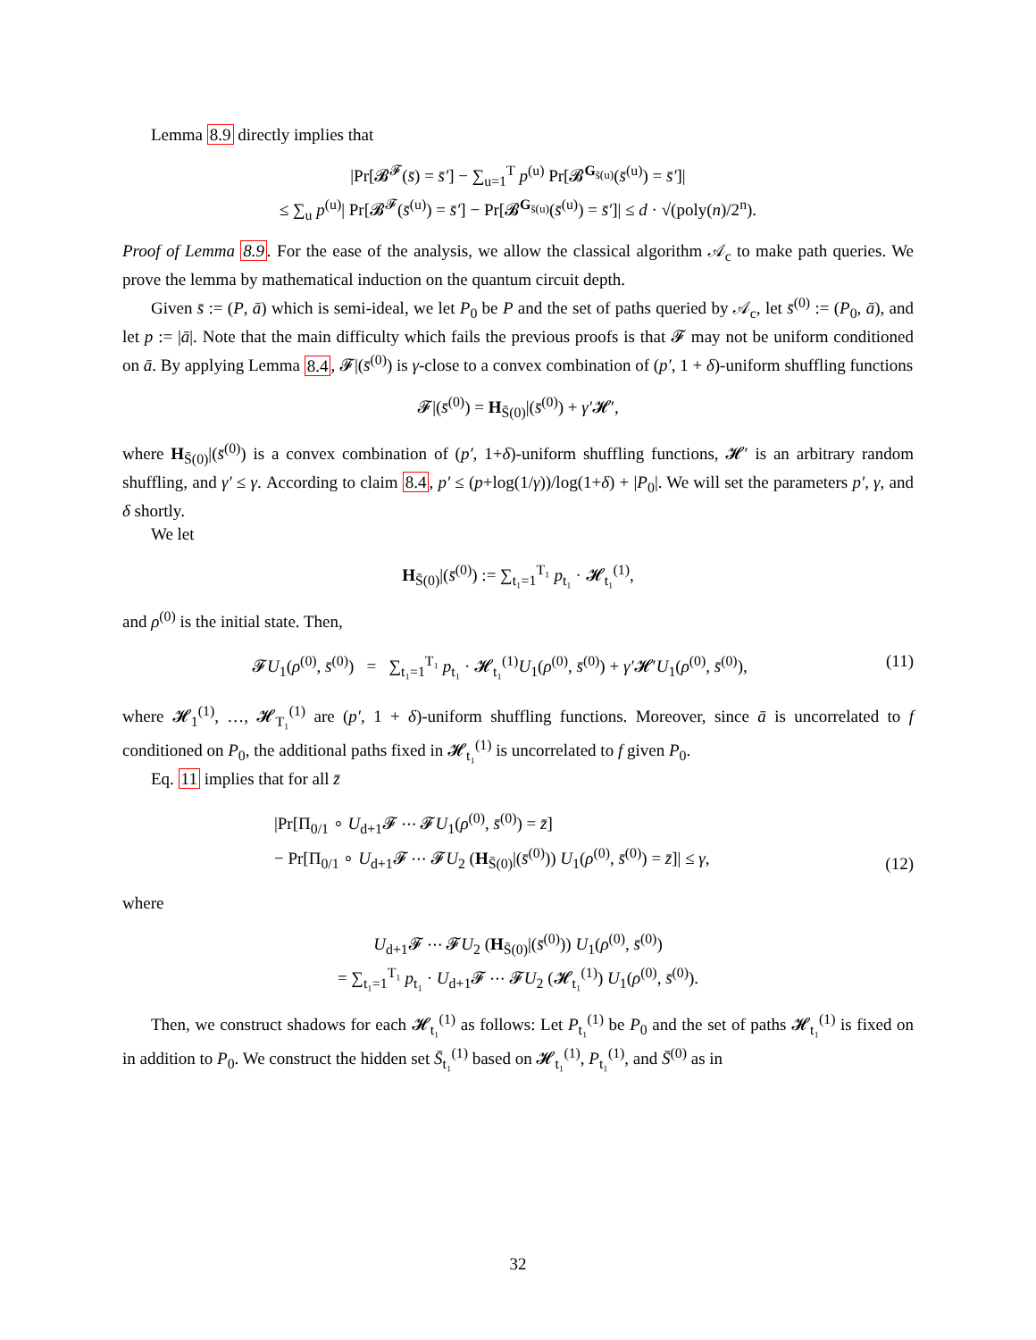Lemma 8.9 directly implies that
|Pr[𝓑<sup>𝓕</sup>(s̄) = s̄′] − ∑<sub>u=1</sub><sup>T</sup> p<sup>(u)</sup> Pr[𝓑<sup>G<sub>s̄(u)</sub></sup>(s̄<sup>(u)</sup>) = s̄′]|
≤ ∑<sub>u</sub> p<sup>(u)</sup>| Pr[𝓑<sup>𝓕</sup>(s̄<sup>(u)</sup>) = s̄′] − Pr[𝓑<sup>G<sub>s̄(u)</sub></sup>(s̄<sup>(u)</sup>) = s̄′]| ≤ d · √(poly(n)/2<sup>n</sup>).
Proof of Lemma 8.9. For the ease of the analysis, we allow the classical algorithm 𝒜<sub>c</sub> to make path queries. We prove the lemma by mathematical induction on the quantum circuit depth.
Given s̄ := (P, ā) which is semi-ideal, we let P<sub>0</sub> be P and the set of paths queried by 𝒜<sub>c</sub>, let s̄<sup>(0)</sup> := (P<sub>0</sub>, ā), and let p := |ā|. Note that the main difficulty which fails the previous proofs is that 𝓕 may not be uniform conditioned on ā. By applying Lemma 8.4, 𝓕|(s̄<sup>(0)</sup>) is γ-close to a convex combination of (p′, 1 + δ)-uniform shuffling functions
𝓕|(s̄<sup>(0)</sup>) = H<sub>S̄(0)</sub>|(s̄<sup>(0)</sup>) + γ′𝓗′,
where H<sub>S̄(0)</sub>|(s̄<sup>(0)</sup>) is a convex combination of (p′, 1+δ)-uniform shuffling functions, 𝓗′ is an arbitrary random shuffling, and γ′ ≤ γ. According to claim 8.4, p′ ≤ (p+log(1/γ))/log(1+δ) + |P<sub>0</sub>|. We will set the parameters p′, γ, and δ shortly.
We let
H<sub>S̄(0)</sub>|(s̄<sup>(0)</sup>) := ∑<sub>t₁=1</sub><sup>T₁</sup> p<sub>t₁</sub> · 𝓗<sub>t₁</sub><sup>(1)</sup>,
and ρ<sup>(0)</sup> is the initial state. Then,
𝓕U<sub>1</sub>(ρ<sup>(0)</sup>, s̄<sup>(0)</sup>) = ∑<sub>t₁=1</sub><sup>T₁</sup> p<sub>t₁</sub> · 𝓗<sub>t₁</sub><sup>(1)</sup>U<sub>1</sub>(ρ<sup>(0)</sup>, s̄<sup>(0)</sup>) + γ′𝓗′U<sub>1</sub>(ρ<sup>(0)</sup>, s̄<sup>(0)</sup>), (11)
where 𝓗<sub>1</sub><sup>(1)</sup>, …, 𝓗<sub>T₁</sub><sup>(1)</sup> are (p′, 1 + δ)-uniform shuffling functions. Moreover, since ā is uncorrelated to f conditioned on P<sub>0</sub>, the additional paths fixed in 𝓗<sub>t₁</sub><sup>(1)</sup> is uncorrelated to f given P<sub>0</sub>.
Eq. 11 implies that for all z̄
|Pr[Π<sub>0/1</sub> ∘ U<sub>d+1</sub>𝓕 ⋯ 𝓕U<sub>1</sub>(ρ<sup>(0)</sup>, s̄<sup>(0)</sup>) = z̄]
− Pr[Π<sub>0/1</sub> ∘ U<sub>d+1</sub>𝓕 ⋯ 𝓕U<sub>2</sub> (H<sub>S̄(0)</sub>|(s̄<sup>(0)</sup>)) U<sub>1</sub>(ρ<sup>(0)</sup>, s̄<sup>(0)</sup>) = z̄]| ≤ γ, (12)
where
U<sub>d+1</sub>𝓕 ⋯ 𝓕U<sub>2</sub> (H<sub>S̄(0)</sub>|(s̄<sup>(0)</sup>)) U<sub>1</sub>(ρ<sup>(0)</sup>, s̄<sup>(0)</sup>)
= ∑<sub>t₁=1</sub><sup>T₁</sup> p<sub>t₁</sub> · U<sub>d+1</sub>𝓕 ⋯ 𝓕U<sub>2</sub> (𝓗<sub>t₁</sub><sup>(1)</sup>) U<sub>1</sub>(ρ<sup>(0)</sup>, s̄<sup>(0)</sup>).
Then, we construct shadows for each 𝓗<sub>t₁</sub><sup>(1)</sup> as follows: Let P<sub>t₁</sub><sup>(1)</sup> be P<sub>0</sub> and the set of paths 𝓗<sub>t₁</sub><sup>(1)</sup> is fixed on in addition to P<sub>0</sub>. We construct the hidden set S̄<sub>t₁</sub><sup>(1)</sup> based on 𝓗<sub>t₁</sub><sup>(1)</sup>, P<sub>t₁</sub><sup>(1)</sup>, and S̄<sup>(0)</sup> as in
32